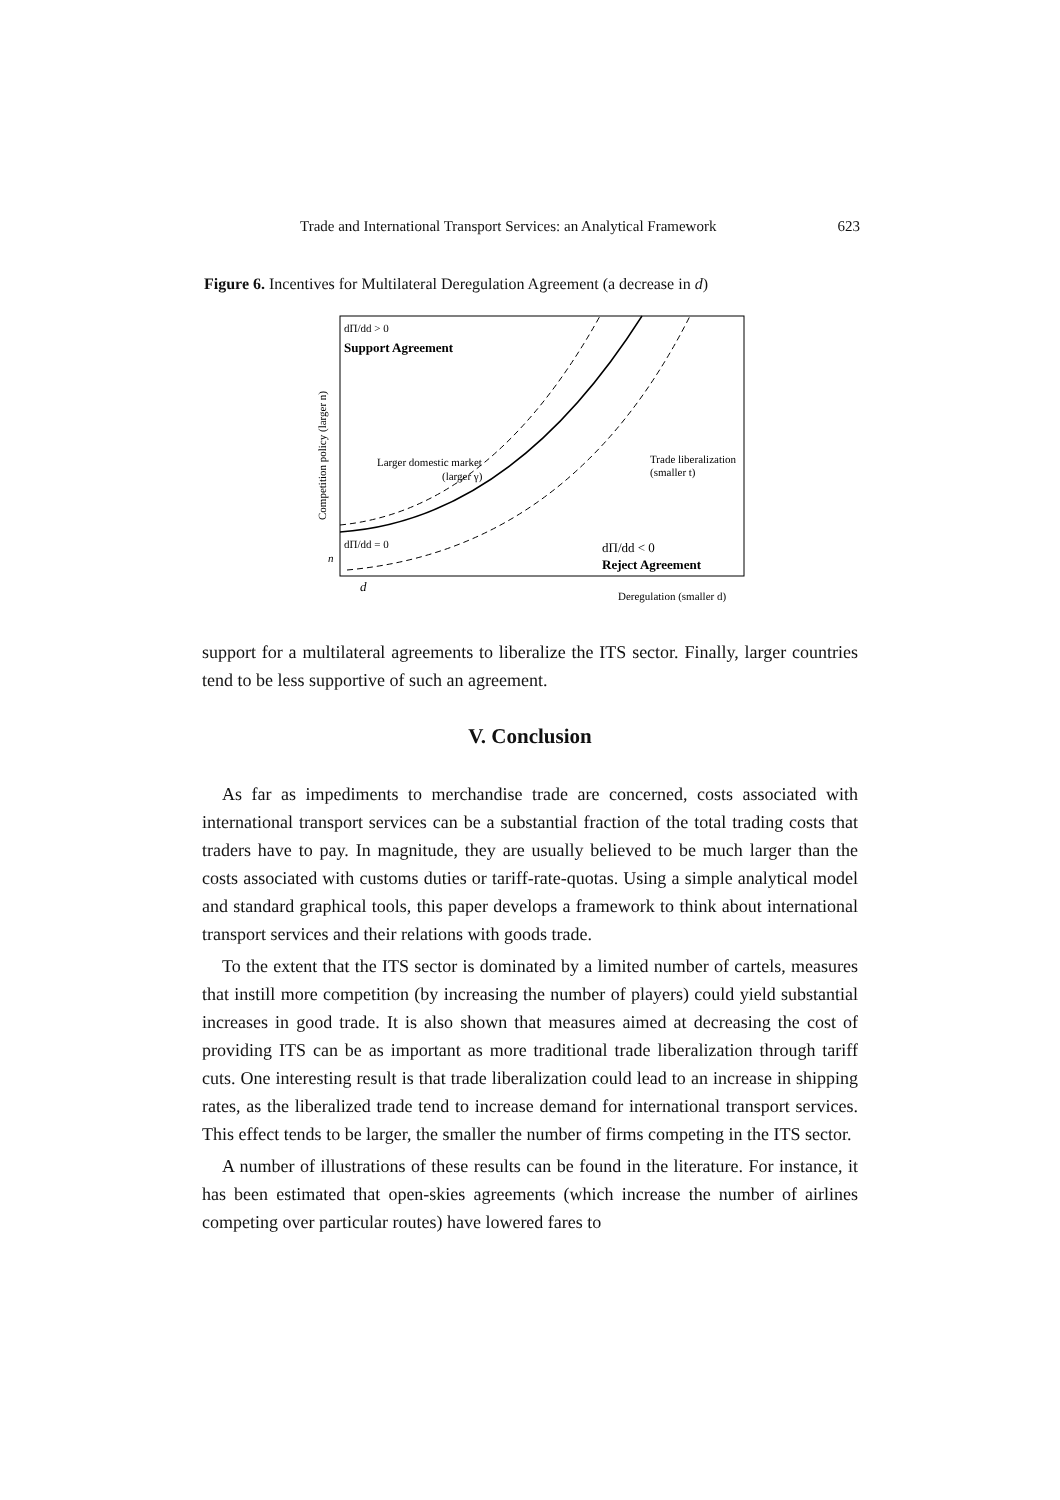Trade and International Transport Services: an Analytical Framework 623
Figure 6. Incentives for Multilateral Deregulation Agreement (a decrease in d)
dΠ/dd > 0
Support Agreement
Larger domestic market
(larger γ)
Trade liberalization
(smaller t)
dΠ/dd = 0
dΠ/dd < 0
Reject Agreement
n
d
Deregulation (smaller d)
Competition policy (larger n)
support for a multilateral agreements to liberalize the ITS sector. Finally, larger countries tend to be less supportive of such an agreement.
V. Conclusion
As far as impediments to merchandise trade are concerned, costs associated with international transport services can be a substantial fraction of the total trading costs that traders have to pay. In magnitude, they are usually believed to be much larger than the costs associated with customs duties or tariff-rate-quotas. Using a simple analytical model and standard graphical tools, this paper develops a framework to think about international transport services and their relations with goods trade.
To the extent that the ITS sector is dominated by a limited number of cartels, measures that instill more competition (by increasing the number of players) could yield substantial increases in good trade. It is also shown that measures aimed at decreasing the cost of providing ITS can be as important as more traditional trade liberalization through tariff cuts. One interesting result is that trade liberalization could lead to an increase in shipping rates, as the liberalized trade tend to increase demand for international transport services. This effect tends to be larger, the smaller the number of firms competing in the ITS sector.
A number of illustrations of these results can be found in the literature. For instance, it has been estimated that open-skies agreements (which increase the number of airlines competing over particular routes) have lowered fares to